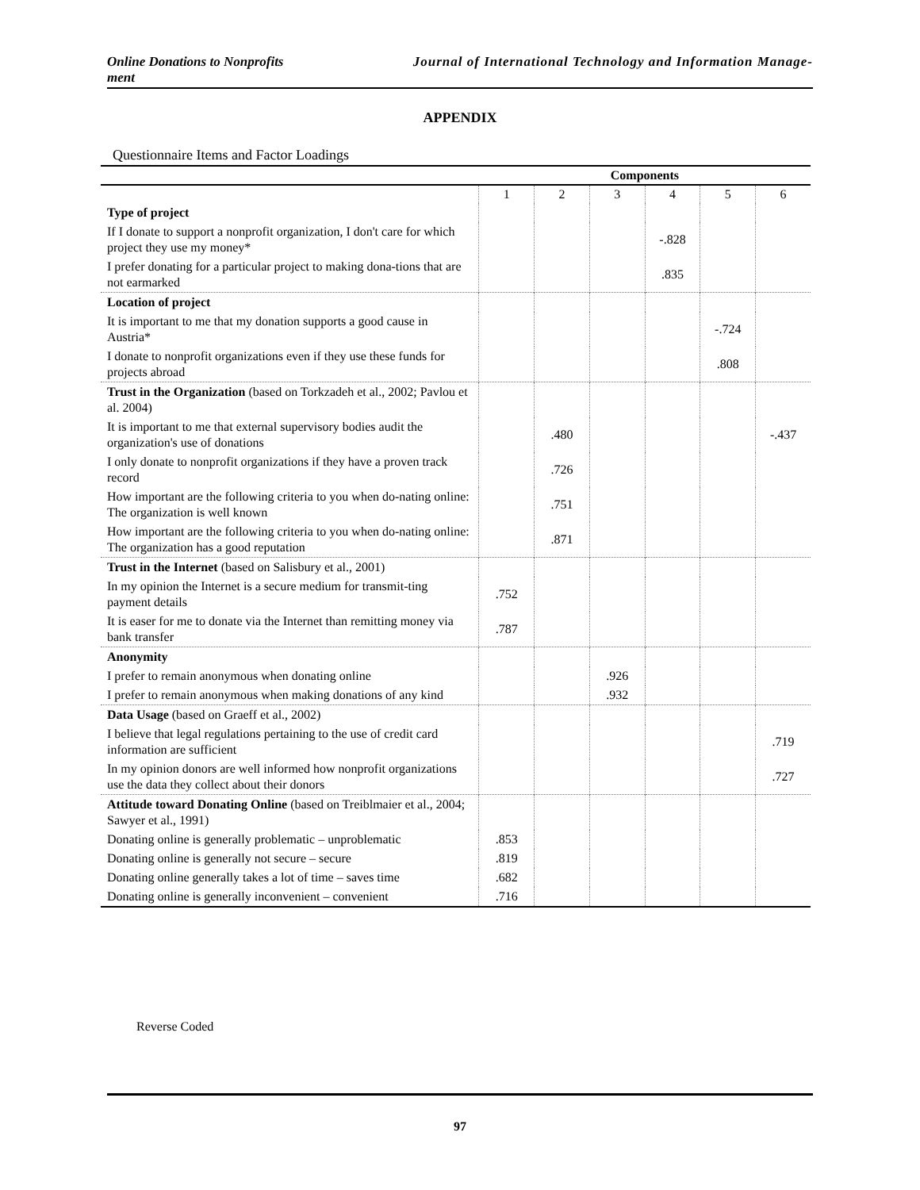Online Donations to Nonprofits Journal of International Technology and Information Manage-
ment
APPENDIX
Questionnaire Items and Factor Loadings
| | Components | | | | | |
| --- | --- | --- | --- | --- | --- | --- |
| | 1 | 2 | 3 | 4 | 5 | 6 |
| Type of project | | | | | | |
| If I donate to support a nonprofit organization, I don't care for which project they use my money* | | | | -.828 | | |
| I prefer donating for a particular project to making dona-tions that are not earmarked | | | | .835 | | |
| Location of project | | | | | | |
| It is important to me that my donation supports a good cause in Austria* | | | | | -.724 | |
| I donate to nonprofit organizations even if they use these funds for projects abroad | | | | | .808 | |
| Trust in the Organization (based on Torkzadeh et al., 2002; Pavlou et al. 2004) | | | | | | |
| It is important to me that external supervisory bodies audit the organization's use of donations | | .480 | | | | -.437 |
| I only donate to nonprofit organizations if they have a proven track record | | .726 | | | | |
| How important are the following criteria to you when do-nating online: The organization is well known | | .751 | | | | |
| How important are the following criteria to you when do-nating online: The organization has a good reputation | | .871 | | | | |
| Trust in the Internet (based on Salisbury et al., 2001) | | | | | | |
| In my opinion the Internet is a secure medium for transmit-ting payment details | .752 | | | | | |
| It is easer for me to donate via the Internet than remitting money via bank transfer | .787 | | | | | |
| Anonymity | | | | | | |
| I prefer to remain anonymous when donating online | | | .926 | | | |
| I prefer to remain anonymous when making donations of any kind | | | .932 | | | |
| Data Usage (based on Graeff et al., 2002) | | | | | | |
| I believe that legal regulations pertaining to the use of credit card information are sufficient | | | | | | .719 |
| In my opinion donors are well informed how nonprofit organizations use the data they collect about their donors | | | | | | .727 |
| Attitude toward Donating Online (based on Treiblmaier et al., 2004; Sawyer et al., 1991) | | | | | | |
| Donating online is generally problematic – unproblematic | .853 | | | | | |
| Donating online is generally not secure – secure | .819 | | | | | |
| Donating online generally takes a lot of time – saves time | .682 | | | | | |
| Donating online is generally inconvenient – convenient | .716 | | | | | |
Reverse Coded
97